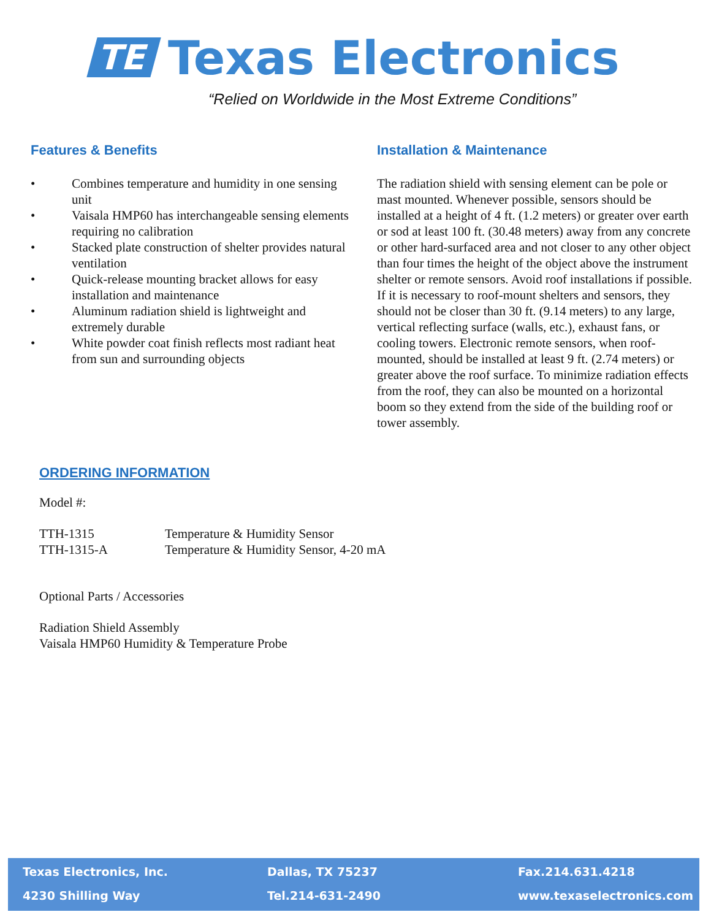TE Texas Electronics
“Relied on Worldwide in the Most Extreme Conditions”
Features & Benefits
• Combines temperature and humidity in one sensing unit
• Vaisala HMP60 has interchangeable sensing elements requiring no calibration
• Stacked plate construction of shelter provides natural ventilation
• Quick-release mounting bracket allows for easy installation and maintenance
• Aluminum radiation shield is lightweight and extremely durable
• White powder coat finish reflects most radiant heat from sun and surrounding objects
Installation & Maintenance
The radiation shield with sensing element can be pole or mast mounted. Whenever possible, sensors should be installed at a height of 4 ft. (1.2 meters) or greater over earth or sod at least 100 ft. (30.48 meters) away from any concrete or other hard-surfaced area and not closer to any other object than four times the height of the object above the instrument shelter or remote sensors. Avoid roof installations if possible. If it is necessary to roof-mount shelters and sensors, they should not be closer than 30 ft. (9.14 meters) to any large, vertical reflecting surface (walls, etc.), exhaust fans, or cooling towers. Electronic remote sensors, when roof-mounted, should be installed at least 9 ft. (2.74 meters) or greater above the roof surface. To minimize radiation effects from the roof, they can also be mounted on a horizontal boom so they extend from the side of the building roof or tower assembly.
ORDERING INFORMATION
Model #:
| TTH-1315 | Temperature & Humidity Sensor |
| TTH-1315-A | Temperature & Humidity Sensor, 4-20 mA |
Optional Parts / Accessories
Radiation Shield Assembly
Vaisala HMP60 Humidity & Temperature Probe
Texas Electronics, Inc.
4230 Shilling Way
Dallas, TX 75237
Tel.214-631-2490
Fax.214.631.4218
www.texaselectronics.com